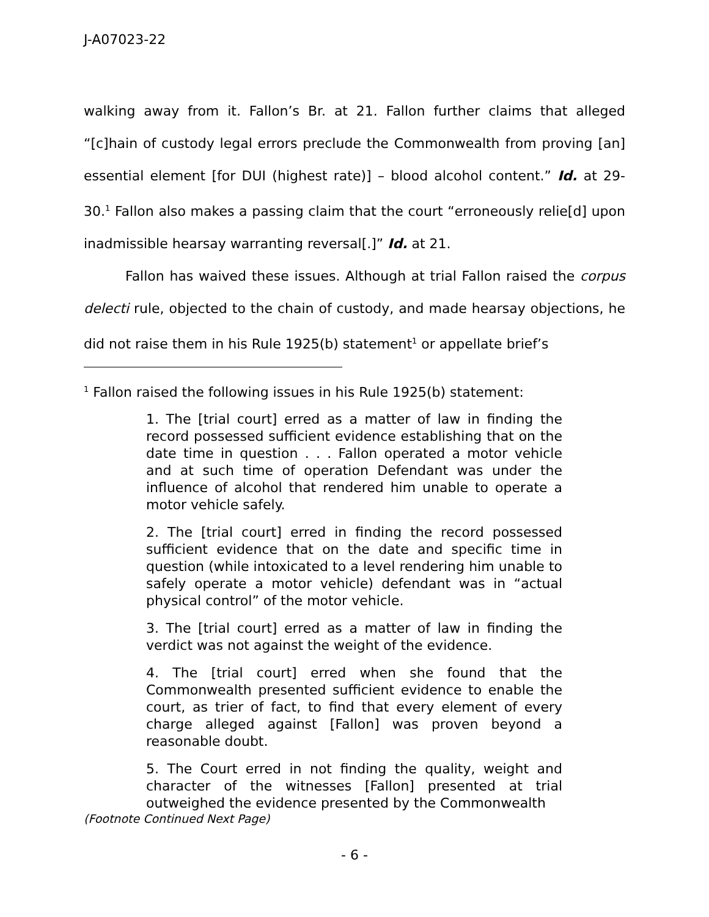J-A07023-22
walking away from it. Fallon’s Br. at 21. Fallon further claims that alleged “[c]hain of custody legal errors preclude the Commonwealth from proving [an] essential element [for DUI (highest rate)] – blood alcohol content.” Id. at 29-30.<sup>1</sup> Fallon also makes a passing claim that the court “erroneously relie[d] upon inadmissible hearsay warranting reversal[.]” Id. at 21.
Fallon has waived these issues. Although at trial Fallon raised the corpus delecti rule, objected to the chain of custody, and made hearsay objections, he did not raise them in his Rule 1925(b) statement<sup>1</sup> or appellate brief’s
<sup>1</sup> Fallon raised the following issues in his Rule 1925(b) statement:
1. The [trial court] erred as a matter of law in finding the record possessed sufficient evidence establishing that on the date time in question . . . Fallon operated a motor vehicle and at such time of operation Defendant was under the influence of alcohol that rendered him unable to operate a motor vehicle safely.
2. The [trial court] erred in finding the record possessed sufficient evidence that on the date and specific time in question (while intoxicated to a level rendering him unable to safely operate a motor vehicle) defendant was in “actual physical control” of the motor vehicle.
3. The [trial court] erred as a matter of law in finding the verdict was not against the weight of the evidence.
4. The [trial court] erred when she found that the Commonwealth presented sufficient evidence to enable the court, as trier of fact, to find that every element of every charge alleged against [Fallon] was proven beyond a reasonable doubt.
5. The Court erred in not finding the quality, weight and character of the witnesses [Fallon] presented at trial outweighed the evidence presented by the Commonwealth
(Footnote Continued Next Page)
- 6 -